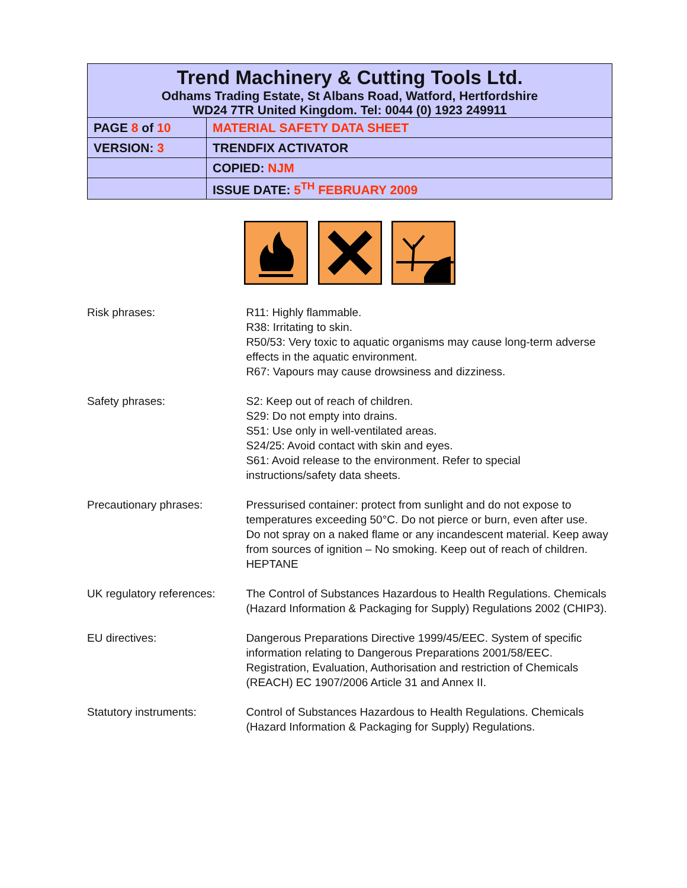| Trend Machinery & Cutting Tools Ltd. Odhams Trading Estate, St Albans Road, Watford, Hertfordshire WD24 7TR United Kingdom. Tel: 0044 (0) 1923 249911 | |
| PAGE 8 of 10 | MATERIAL SAFETY DATA SHEET |
| VERSION: 3 | TRENDFIX ACTIVATOR |
| | COPIED: NJM |
| | ISSUE DATE: 5<sup>TH</sup> FEBRUARY 2009 |
Risk phrases: R11: Highly flammable.
R38: Irritating to skin.
R50/53: Very toxic to aquatic organisms may cause long-term adverse effects in the aquatic environment.
R67: Vapours may cause drowsiness and dizziness.
Safety phrases: S2: Keep out of reach of children.
S29: Do not empty into drains.
S51: Use only in well-ventilated areas.
S24/25: Avoid contact with skin and eyes.
S61: Avoid release to the environment. Refer to special instructions/safety data sheets.
Precautionary phrases: Pressurised container: protect from sunlight and do not expose to temperatures exceeding 50°C. Do not pierce or burn, even after use.
Do not spray on a naked flame or any incandescent material. Keep away from sources of ignition – No smoking. Keep out of reach of children.
HEPTANE
UK regulatory references:
The Control of Substances Hazardous to Health Regulations. Chemicals (Hazard Information & Packaging for Supply) Regulations 2002 (CHIP3).
EU directives: Dangerous Preparations Directive 1999/45/EEC. System of specific information relating to Dangerous Preparations 2001/58/EEC.
Registration, Evaluation, Authorisation and restriction of Chemicals (REACH) EC 1907/2006 Article 31 and Annex II.
Statutory instruments: Control of Substances Hazardous to Health Regulations. Chemicals (Hazard Information & Packaging for Supply) Regulations.